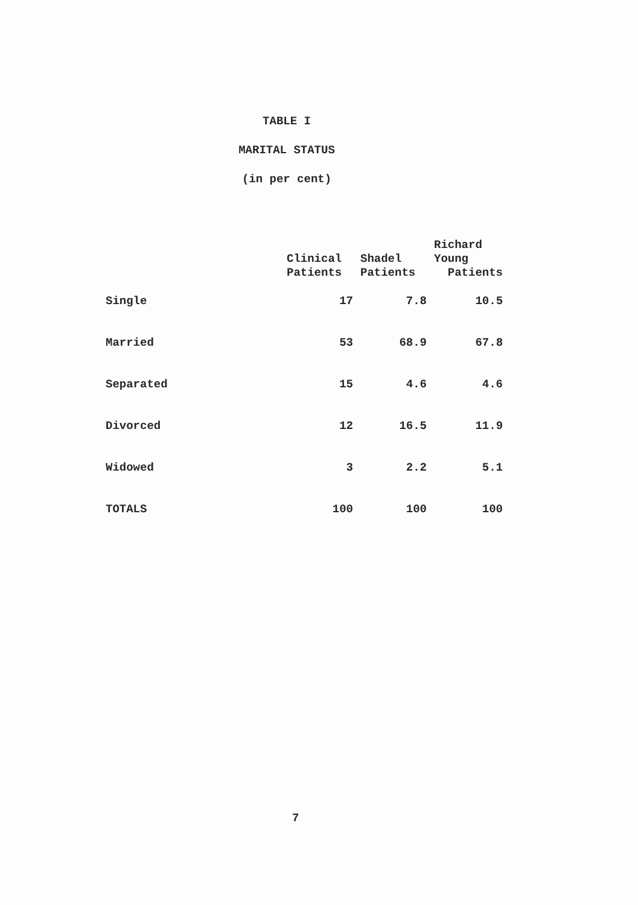TABLE I
MARITAL STATUS
(in per cent)
| | Clinical Patients | Shadel Patients | Richard Young Patients |
| --- | --- | --- | --- |
| Single | 17 | 7.8 | 10.5 |
| Married | 53 | 68.9 | 67.8 |
| Separated | 15 | 4.6 | 4.6 |
| Divorced | 12 | 16.5 | 11.9 |
| Widowed | 3 | 2.2 | 5.1 |
| TOTALS | 100 | 100 | 100 |
7